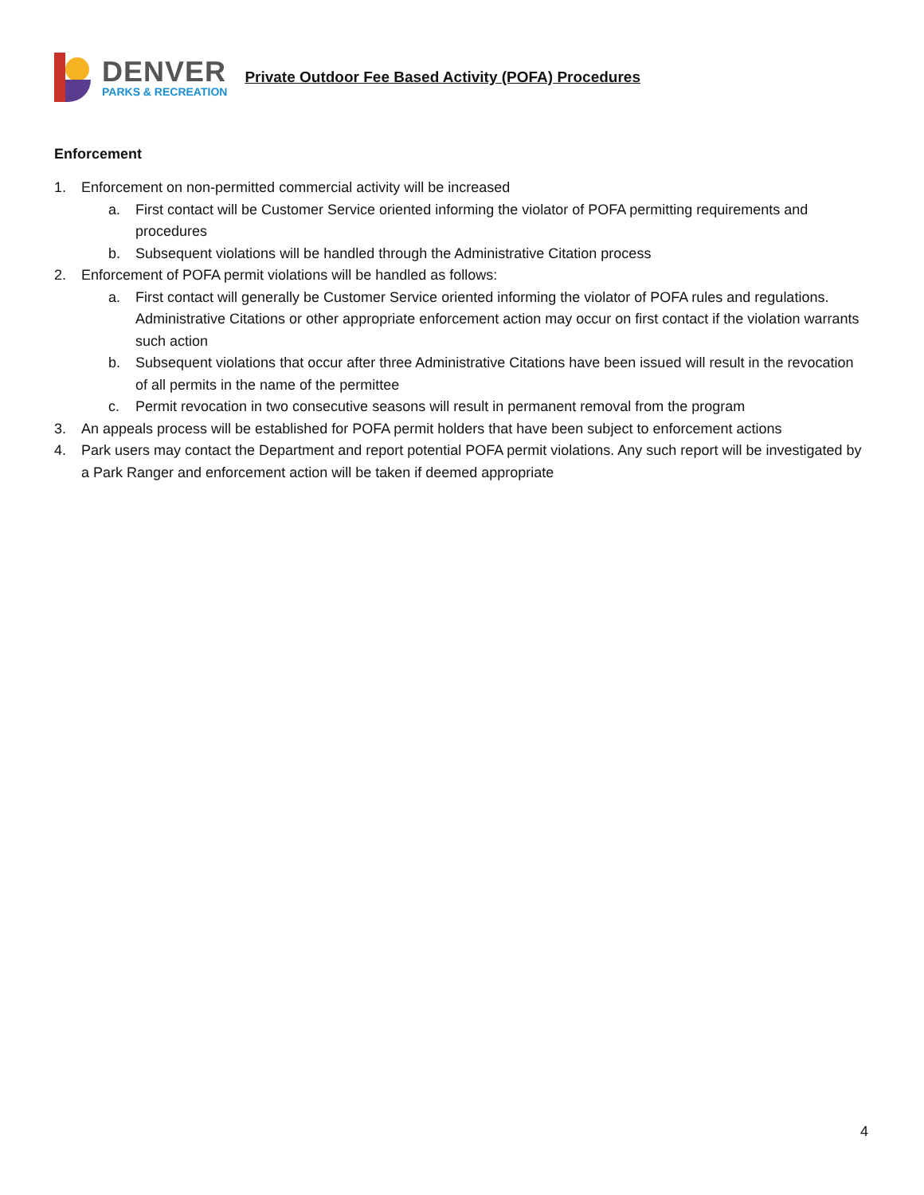DENVER
PARKS & RECREATION
Private Outdoor Fee Based Activity (POFA) Procedures
Enforcement
1. Enforcement on non-permitted commercial activity will be increased
a. First contact will be Customer Service oriented informing the violator of POFA permitting requirements and procedures
b. Subsequent violations will be handled through the Administrative Citation process
2. Enforcement of POFA permit violations will be handled as follows:
a. First contact will generally be Customer Service oriented informing the violator of POFA rules and regulations. Administrative Citations or other appropriate enforcement action may occur on first contact if the violation warrants such action
b. Subsequent violations that occur after three Administrative Citations have been issued will result in the revocation of all permits in the name of the permittee
c. Permit revocation in two consecutive seasons will result in permanent removal from the program
3. An appeals process will be established for POFA permit holders that have been subject to enforcement actions
4. Park users may contact the Department and report potential POFA permit violations. Any such report will be investigated by a Park Ranger and enforcement action will be taken if deemed appropriate
4